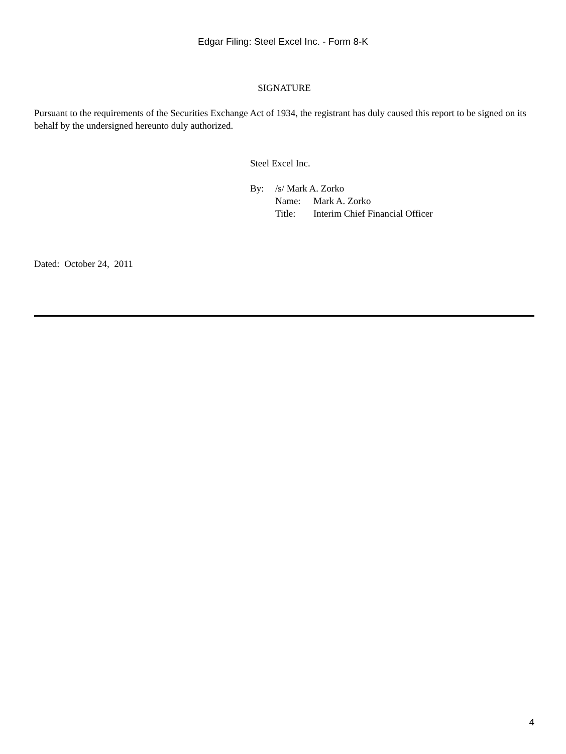Edgar Filing: Steel Excel Inc. - Form 8-K
SIGNATURE
Pursuant to the requirements of the Securities Exchange Act of 1934, the registrant has duly caused this report to be signed on its behalf by the undersigned hereunto duly authorized.
Steel Excel Inc.
| By: | /s/ Mark A. Zorko | |
| | Name: | Mark A. Zorko |
| | Title: | Interim Chief Financial Officer |
Dated: October 24, 2011
4